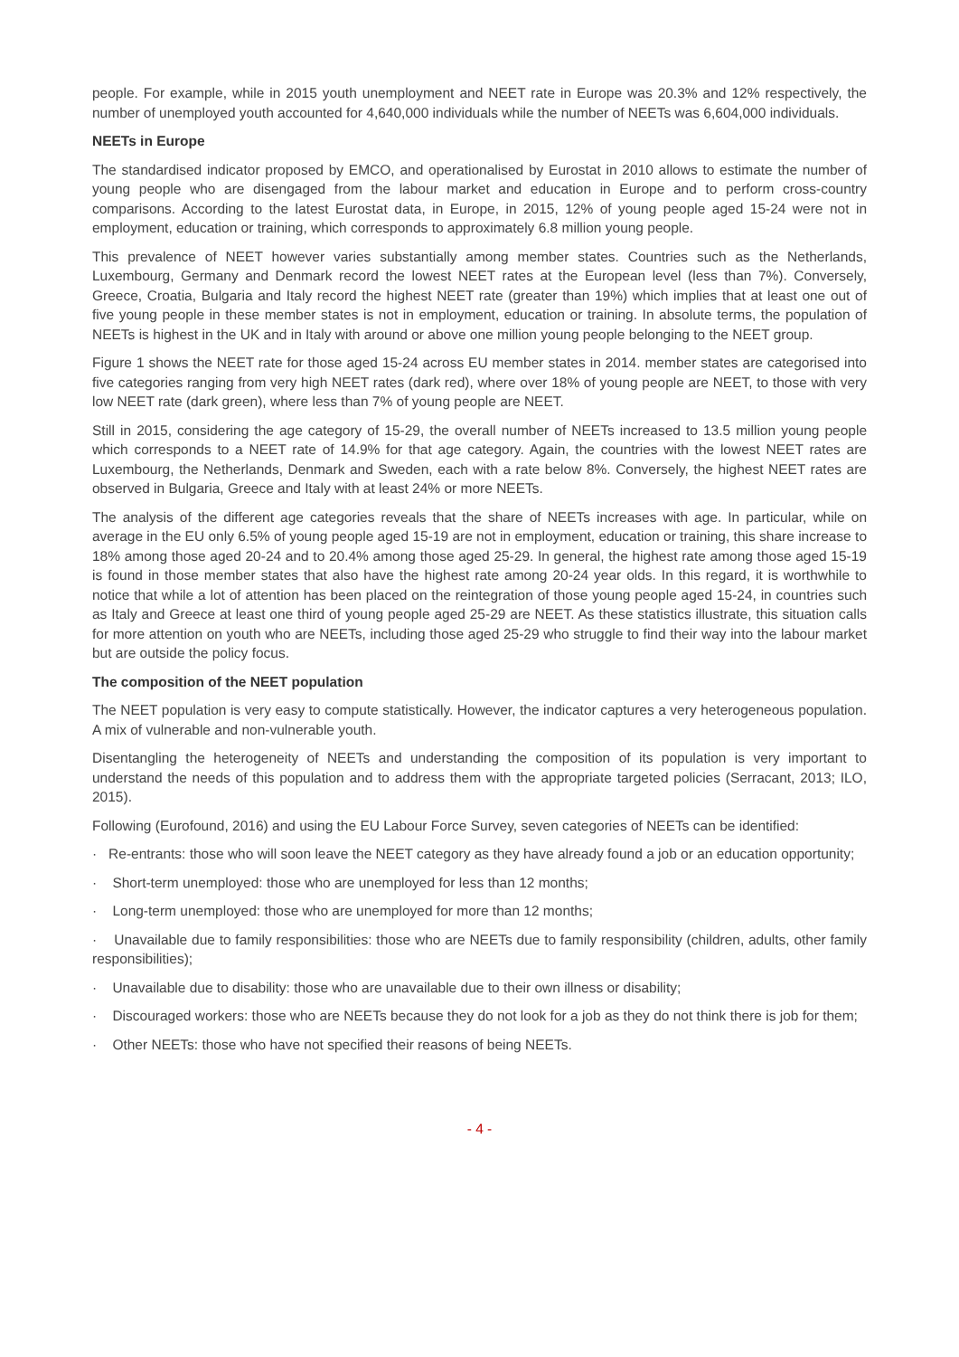people. For example, while in 2015 youth unemployment and NEET rate in Europe was 20.3% and 12% respectively, the number of unemployed youth accounted for 4,640,000 individuals while the number of NEETs was 6,604,000 individuals.
NEETs in Europe
The standardised indicator proposed by EMCO, and operationalised by Eurostat in 2010 allows to estimate the number of young people who are disengaged from the labour market and education in Europe and to perform cross-country comparisons. According to the latest Eurostat data, in Europe, in 2015, 12% of young people aged 15-24 were not in employment, education or training, which corresponds to approximately 6.8 million young people.
This prevalence of NEET however varies substantially among member states. Countries such as the Netherlands, Luxembourg, Germany and Denmark record the lowest NEET rates at the European level (less than 7%). Conversely, Greece, Croatia, Bulgaria and Italy record the highest NEET rate (greater than 19%) which implies that at least one out of five young people in these member states is not in employment, education or training. In absolute terms, the population of NEETs is highest in the UK and in Italy with around or above one million young people belonging to the NEET group.
Figure 1 shows the NEET rate for those aged 15-24 across EU member states in 2014. member states are categorised into five categories ranging from very high NEET rates (dark red), where over 18% of young people are NEET, to those with very low NEET rate (dark green), where less than 7% of young people are NEET.
Still in 2015, considering the age category of 15-29, the overall number of NEETs increased to 13.5 million young people which corresponds to a NEET rate of 14.9% for that age category. Again, the countries with the lowest NEET rates are Luxembourg, the Netherlands, Denmark and Sweden, each with a rate below 8%. Conversely, the highest NEET rates are observed in Bulgaria, Greece and Italy with at least 24% or more NEETs.
The analysis of the different age categories reveals that the share of NEETs increases with age. In particular, while on average in the EU only 6.5% of young people aged 15-19 are not in employment, education or training, this share increase to 18% among those aged 20-24 and to 20.4% among those aged 25-29. In general, the highest rate among those aged 15-19 is found in those member states that also have the highest rate among 20-24 year olds. In this regard, it is worthwhile to notice that while a lot of attention has been placed on the reintegration of those young people aged 15-24, in countries such as Italy and Greece at least one third of young people aged 25-29 are NEET. As these statistics illustrate, this situation calls for more attention on youth who are NEETs, including those aged 25-29 who struggle to find their way into the labour market but are outside the policy focus.
The composition of the NEET population
The NEET population is very easy to compute statistically. However, the indicator captures a very heterogeneous population. A mix of vulnerable and non-vulnerable youth.
Disentangling the heterogeneity of NEETs and understanding the composition of its population is very important to understand the needs of this population and to address them with the appropriate targeted policies (Serracant, 2013; ILO, 2015).
Following (Eurofound, 2016) and using the EU Labour Force Survey, seven categories of NEETs can be identified:
· Re-entrants: those who will soon leave the NEET category as they have already found a job or an education opportunity;
· Short-term unemployed: those who are unemployed for less than 12 months;
· Long-term unemployed: those who are unemployed for more than 12 months;
· Unavailable due to family responsibilities: those who are NEETs due to family responsibility (children, adults, other family responsibilities);
· Unavailable due to disability: those who are unavailable due to their own illness or disability;
· Discouraged workers: those who are NEETs because they do not look for a job as they do not think there is job for them;
· Other NEETs: those who have not specified their reasons of being NEETs.
- 4 -